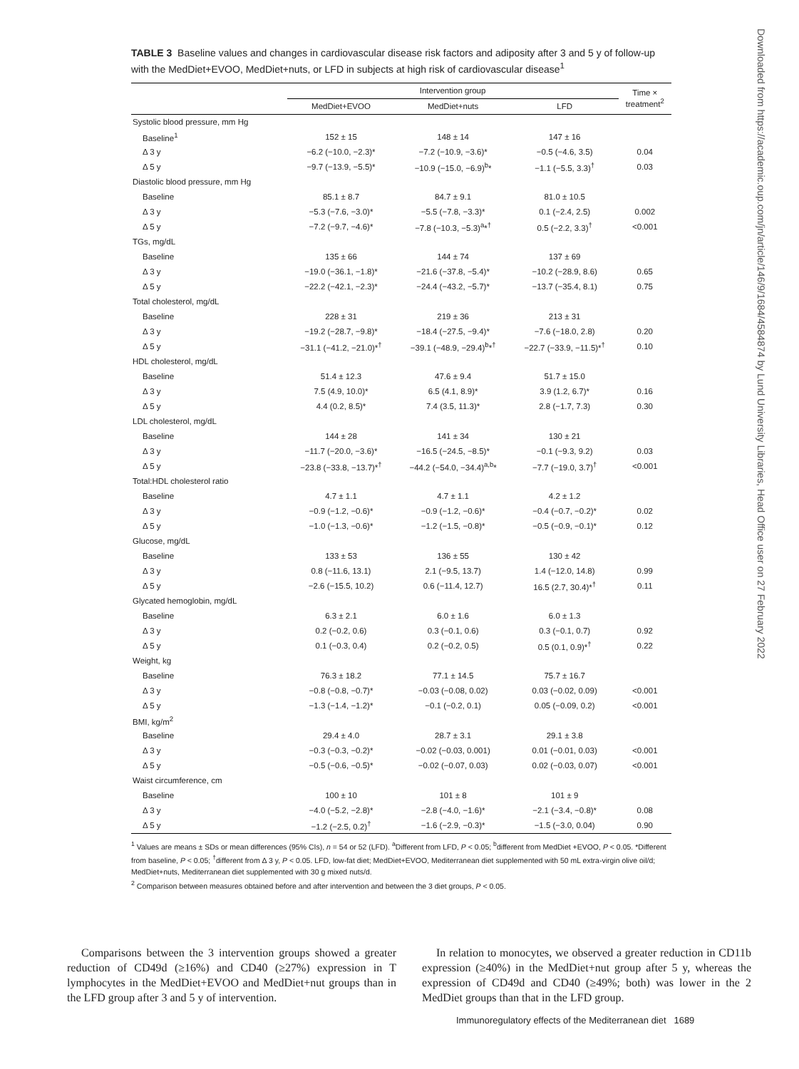TABLE 3 Baseline values and changes in cardiovascular disease risk factors and adiposity after 3 and 5 y of follow-up with the MedDiet+EVOO, MedDiet+nuts, or LFD in subjects at high risk of cardiovascular disease<sup>1</sup>
| | Intervention group | | | Time × treatment<sup>2</sup> |
| --- | --- | --- | --- | --- |
| | MedDiet+EVOO | MedDiet+nuts | LFD | |
| Systolic blood pressure, mm Hg | | | | |
| Baseline<sup>1</sup> | 152 ± 15 | 148 ± 14 | 147 ± 16 | |
| Δ 3 y | −6.2 (−10.0, −2.3)* | −7.2 (−10.9, −3.6)* | −0.5 (−4.6, 3.5) | 0.04 |
| Δ 5 y | −9.7 (−13.9, −5.5)* | −10.9 (−15.0, −6.9)<sup>b</sup>* | −1.1 (−5.5, 3.3)<sup>†</sup> | 0.03 |
| Diastolic blood pressure, mm Hg | | | | |
| Baseline | 85.1 ± 8.7 | 84.7 ± 9.1 | 81.0 ± 10.5 | |
| Δ 3 y | −5.3 (−7.6, −3.0)* | −5.5 (−7.8, −3.3)* | 0.1 (−2.4, 2.5) | 0.002 |
| Δ 5 y | −7.2 (−9.7, −4.6)* | −7.8 (−10.3, −5.3)<sup>a</sup>*<sup>†</sup> | 0.5 (−2.2, 3.3)<sup>†</sup> | <0.001 |
| TGs, mg/dL | | | | |
| Baseline | 135 ± 66 | 144 ± 74 | 137 ± 69 | |
| Δ 3 y | −19.0 (−36.1, −1.8)* | −21.6 (−37.8, −5.4)* | −10.2 (−28.9, 8.6) | 0.65 |
| Δ 5 y | −22.2 (−42.1, −2.3)* | −24.4 (−43.2, −5.7)* | −13.7 (−35.4, 8.1) | 0.75 |
| Total cholesterol, mg/dL | | | | |
| Baseline | 228 ± 31 | 219 ± 36 | 213 ± 31 | |
| Δ 3 y | −19.2 (−28.7, −9.8)* | −18.4 (−27.5, −9.4)* | −7.6 (−18.0, 2.8) | 0.20 |
| Δ 5 y | −31.1 (−41.2, −21.0)*<sup>†</sup> | −39.1 (−48.9, −29.4)<sup>b</sup>*<sup>†</sup> | −22.7 (−33.9, −11.5)*<sup>†</sup> | 0.10 |
| HDL cholesterol, mg/dL | | | | |
| Baseline | 51.4 ± 12.3 | 47.6 ± 9.4 | 51.7 ± 15.0 | |
| Δ 3 y | 7.5 (4.9, 10.0)* | 6.5 (4.1, 8.9)* | 3.9 (1.2, 6.7)* | 0.16 |
| Δ 5 y | 4.4 (0.2, 8.5)* | 7.4 (3.5, 11.3)* | 2.8 (−1.7, 7.3) | 0.30 |
| LDL cholesterol, mg/dL | | | | |
| Baseline | 144 ± 28 | 141 ± 34 | 130 ± 21 | |
| Δ 3 y | −11.7 (−20.0, −3.6)* | −16.5 (−24.5, −8.5)* | −0.1 (−9.3, 9.2) | 0.03 |
| Δ 5 y | −23.8 (−33.8, −13.7)*<sup>†</sup> | −44.2 (−54.0, −34.4)<sup>a,b</sup>* | −7.7 (−19.0, 3.7)<sup>†</sup> | <0.001 |
| Total:HDL cholesterol ratio | | | | |
| Baseline | 4.7 ± 1.1 | 4.7 ± 1.1 | 4.2 ± 1.2 | |
| Δ 3 y | −0.9 (−1.2, −0.6)* | −0.9 (−1.2, −0.6)* | −0.4 (−0.7, −0.2)* | 0.02 |
| Δ 5 y | −1.0 (−1.3, −0.6)* | −1.2 (−1.5, −0.8)* | −0.5 (−0.9, −0.1)* | 0.12 |
| Glucose, mg/dL | | | | |
| Baseline | 133 ± 53 | 136 ± 55 | 130 ± 42 | |
| Δ 3 y | 0.8 (−11.6, 13.1) | 2.1 (−9.5, 13.7) | 1.4 (−12.0, 14.8) | 0.99 |
| Δ 5 y | −2.6 (−15.5, 10.2) | 0.6 (−11.4, 12.7) | 16.5 (2.7, 30.4)*<sup>†</sup> | 0.11 |
| Glycated hemoglobin, mg/dL | | | | |
| Baseline | 6.3 ± 2.1 | 6.0 ± 1.6 | 6.0 ± 1.3 | |
| Δ 3 y | 0.2 (−0.2, 0.6) | 0.3 (−0.1, 0.6) | 0.3 (−0.1, 0.7) | 0.92 |
| Δ 5 y | 0.1 (−0.3, 0.4) | 0.2 (−0.2, 0.5) | 0.5 (0.1, 0.9)*<sup>†</sup> | 0.22 |
| Weight, kg | | | | |
| Baseline | 76.3 ± 18.2 | 77.1 ± 14.5 | 75.7 ± 16.7 | |
| Δ 3 y | −0.8 (−0.8, −0.7)* | −0.03 (−0.08, 0.02) | 0.03 (−0.02, 0.09) | <0.001 |
| Δ 5 y | −1.3 (−1.4, −1.2)* | −0.1 (−0.2, 0.1) | 0.05 (−0.09, 0.2) | <0.001 |
| BMI, kg/m<sup>2</sup> | | | | |
| Baseline | 29.4 ± 4.0 | 28.7 ± 3.1 | 29.1 ± 3.8 | |
| Δ 3 y | −0.3 (−0.3, −0.2)* | −0.02 (−0.03, 0.001) | 0.01 (−0.01, 0.03) | <0.001 |
| Δ 5 y | −0.5 (−0.6, −0.5)* | −0.02 (−0.07, 0.03) | 0.02 (−0.03, 0.07) | <0.001 |
| Waist circumference, cm | | | | |
| Baseline | 100 ± 10 | 101 ± 8 | 101 ± 9 | |
| Δ 3 y | −4.0 (−5.2, −2.8)* | −2.8 (−4.0, −1.6)* | −2.1 (−3.4, −0.8)* | 0.08 |
| Δ 5 y | −1.2 (−2.5, 0.2)<sup>†</sup> | −1.6 (−2.9, −0.3)* | −1.5 (−3.0, 0.04) | 0.90 |
<sup>1</sup> Values are means ± SDs or mean differences (95% CIs), n = 54 or 52 (LFD). <sup>a</sup>Different from LFD, P < 0.05; <sup>b</sup>different from MedDiet +EVOO, P < 0.05. *Different from baseline, P < 0.05; <sup>†</sup>different from Δ 3 y, P < 0.05. LFD, low-fat diet; MedDiet+EVOO, Mediterranean diet supplemented with 50 mL extra-virgin olive oil/d; MedDiet+nuts, Mediterranean diet supplemented with 30 g mixed nuts/d.
<sup>2</sup> Comparison between measures obtained before and after intervention and between the 3 diet groups, P < 0.05.
Comparisons between the 3 intervention groups showed a greater reduction of CD49d (≥16%) and CD40 (≥27%) expression in T lymphocytes in the MedDiet+EVOO and MedDiet+nut groups than in the LFD group after 3 and 5 y of intervention.
In relation to monocytes, we observed a greater reduction in CD11b expression (≥40%) in the MedDiet+nut group after 5 y, whereas the expression of CD49d and CD40 (≥49%; both) was lower in the 2 MedDiet groups than that in the LFD group.
Immunoregulatory effects of the Mediterranean diet 1689
Downloaded from https://academic.oup.com/jn/article/146/9/1684/4584874 by Lund University Libraries, Head Office user on 27 February 2022